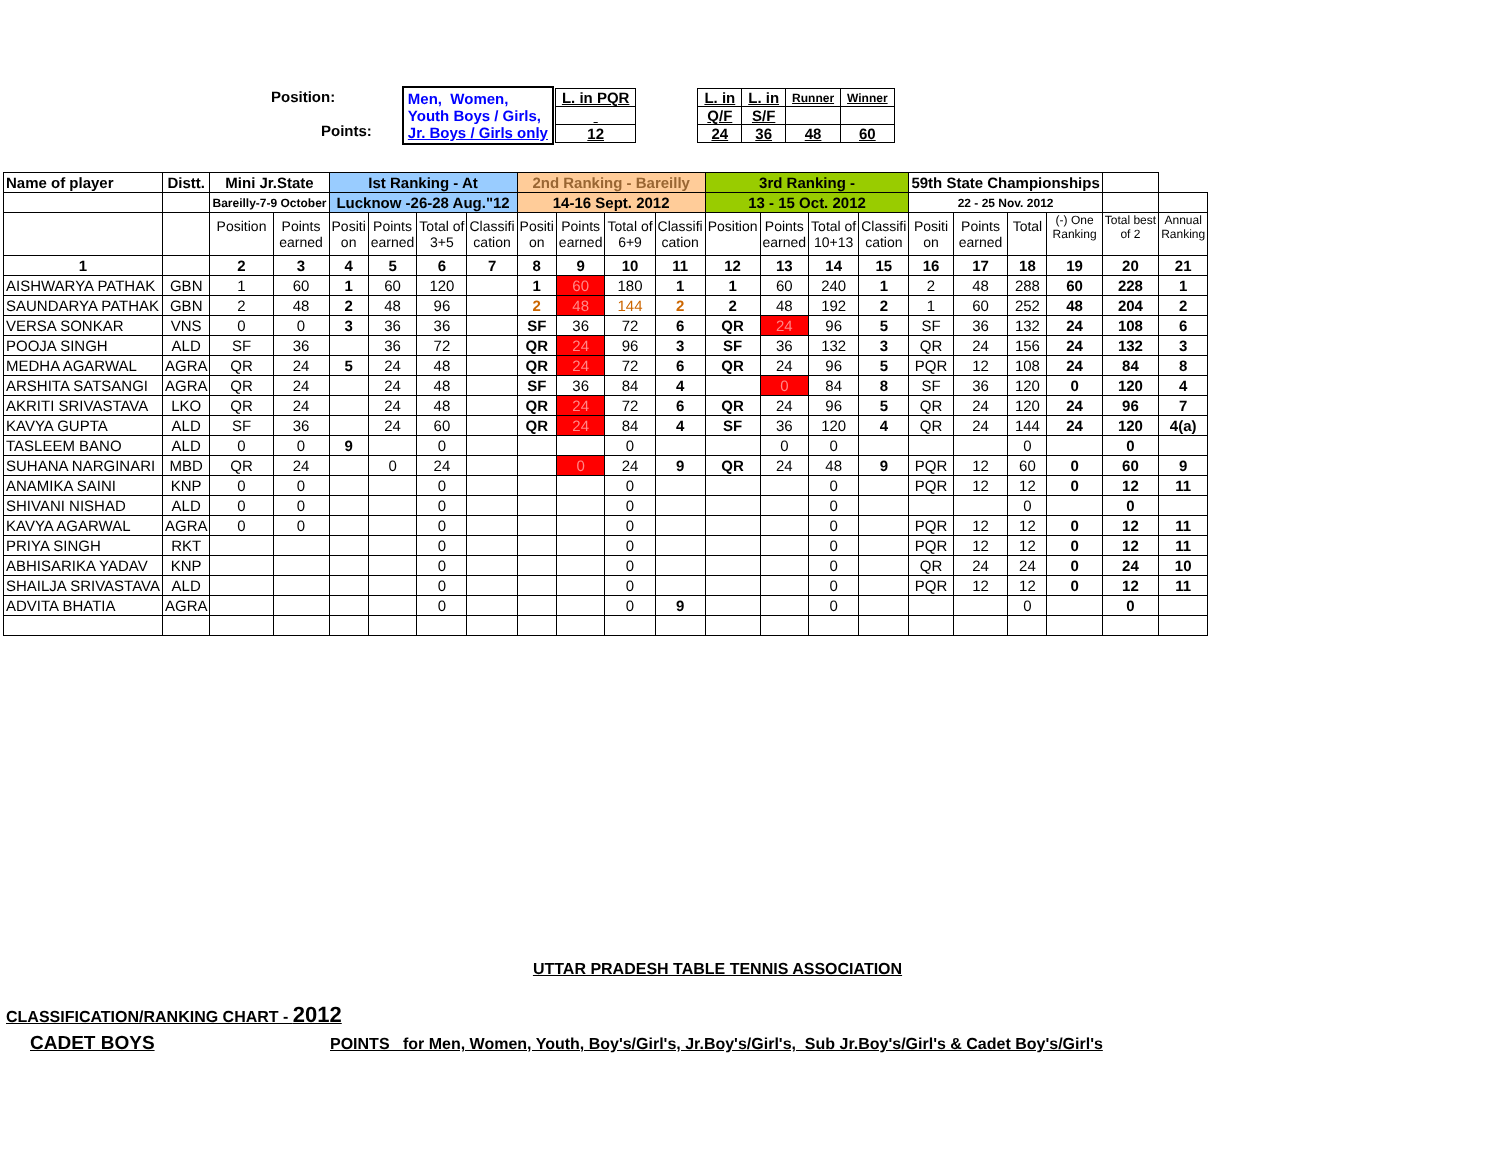| Position: Points: | Men, Women, Youth Boys / Girls, Jr. Boys / Girls only | / L. in PQR / / 12 / | / L. in / L. in / Runner / Winner / / Q/F / S/F / / / / 24 / 36 / 48 / 60 / |
| Name of player | Distt. | Mini Jr.State | | Ist Ranking - At | | | | 2nd Ranking - Bareilly | | | | 3rd Ranking - | | | | 59th State Championships | | | | | |
| | | Bareilly-7-9 October | | Lucknow -26-28 Aug."12 | | | | 14-16 Sept. 2012 | | | | 13 - 15 Oct. 2012 | | | | 22 - 25 Nov. 2012 | | | | | |
| | | Position | Points earned | Positi on | Points earned | Total of 3+5 | Classifi cation | Positi on | Points earned | Total of 6+9 | Classifi cation | Position | Points earned | Total of 10+13 | Classifi cation | Positi on | Points earned | Total | (-) One Ranking | Total best of 2 | Annual Ranking |
| 1 | | 2 | 3 | 4 | 5 | 6 | 7 | 8 | 9 | 10 | 11 | 12 | 13 | 14 | 15 | 16 | 17 | 18 | 19 | 20 | 21 |
| AISHWARYA PATHAK | GBN | 1 | 60 | 1 | 60 | 120 | | 1 | 60 | 180 | 1 | 1 | 60 | 240 | 1 | 2 | 48 | 288 | 60 | 228 | 1 |
| SAUNDARYA PATHAK | GBN | 2 | 48 | 2 | 48 | 96 | | 2 | 48 | 144 | 2 | 2 | 48 | 192 | 2 | 1 | 60 | 252 | 48 | 204 | 2 |
| VERSA SONKAR | VNS | 0 | 0 | 3 | 36 | 36 | | SF | 36 | 72 | 6 | QR | 24 | 96 | 5 | SF | 36 | 132 | 24 | 108 | 6 |
| POOJA SINGH | ALD | SF | 36 | | 36 | 72 | | QR | 24 | 96 | 3 | SF | 36 | 132 | 3 | QR | 24 | 156 | 24 | 132 | 3 |
| MEDHA AGARWAL | AGRA | QR | 24 | 5 | 24 | 48 | | QR | 24 | 72 | 6 | QR | 24 | 96 | 5 | PQR | 12 | 108 | 24 | 84 | 8 |
| ARSHITA SATSANGI | AGRA | QR | 24 | | 24 | 48 | | SF | 36 | 84 | 4 | | 0 | 84 | 8 | SF | 36 | 120 | 0 | 120 | 4 |
| AKRITI SRIVASTAVA | LKO | QR | 24 | | 24 | 48 | | QR | 24 | 72 | 6 | QR | 24 | 96 | 5 | QR | 24 | 120 | 24 | 96 | 7 |
| KAVYA GUPTA | ALD | SF | 36 | | 24 | 60 | | QR | 24 | 84 | 4 | SF | 36 | 120 | 4 | QR | 24 | 144 | 24 | 120 | 4(a) |
| TASLEEM BANO | ALD | 0 | 0 | 9 | | 0 | | | | 0 | | | 0 | 0 | | | | 0 | | 0 | |
| SUHANA NARGINARI | MBD | QR | 24 | | 0 | 24 | | | 0 | 24 | 9 | QR | 24 | 48 | 9 | PQR | 12 | 60 | 0 | 60 | 9 |
| ANAMIKA SAINI | KNP | 0 | 0 | | | 0 | | | | 0 | | | | 0 | | PQR | 12 | 12 | 0 | 12 | 11 |
| SHIVANI NISHAD | ALD | 0 | 0 | | | 0 | | | | 0 | | | | 0 | | | | 0 | | 0 | |
| KAVYA AGARWAL | AGRA | 0 | 0 | | | 0 | | | | 0 | | | | 0 | | PQR | 12 | 12 | 0 | 12 | 11 |
| PRIYA SINGH | RKT | | | | | 0 | | | | 0 | | | | 0 | | PQR | 12 | 12 | 0 | 12 | 11 |
| ABHISARIKA YADAV | KNP | | | | | 0 | | | | 0 | | | | 0 | | QR | 24 | 24 | 0 | 24 | 10 |
| SHAILJA SRIVASTAVA | ALD | | | | | 0 | | | | 0 | | | | 0 | | PQR | 12 | 12 | 0 | 12 | 11 |
| ADVITA BHATIA | AGRA | | | | | 0 | | | | 0 | 9 | | | 0 | | | | 0 | | 0 | |
UTTAR PRADESH TABLE TENNIS ASSOCIATION
CLASSIFICATION/RANKING CHART - 2012
CADET BOYS POINTS for Men, Women, Youth, Boy's/Girl's, Jr.Boy's/Girl's, Sub Jr.Boy's/Girl's & Cadet Boy's/Girl's